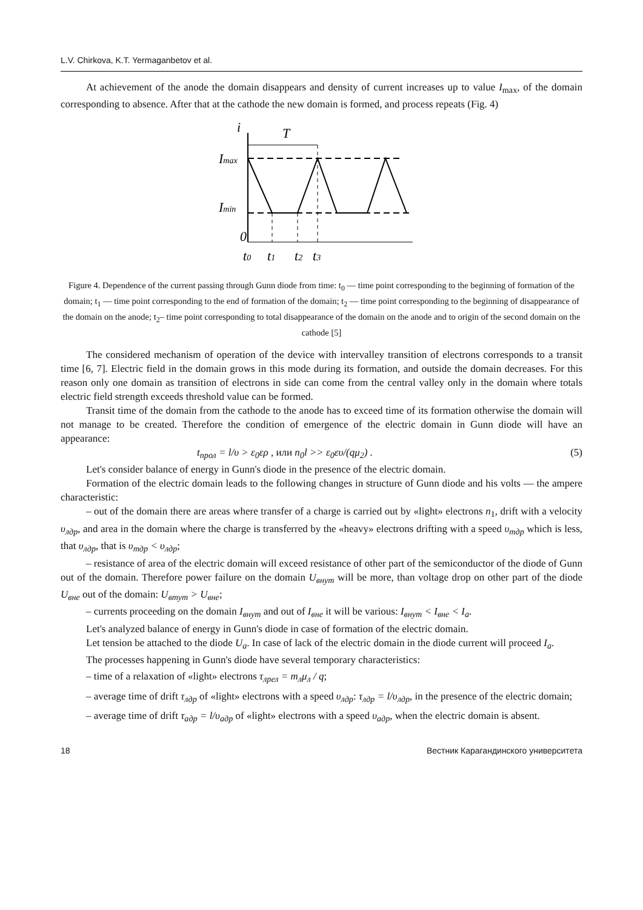L.V. Chirkova, K.T. Yermaganbetov et al.
At achievement of the anode the domain disappears and density of current increases up to value I<sub>max</sub>, of the domain corresponding to absence. After that at the cathode the new domain is formed, and process repeats (Fig. 4)
i
T
Imax
Imin
0
t0
t1
t2
t3
Figure 4. Dependence of the current passing through Gunn diode from time: t<sub>0</sub> — time point corresponding to the beginning of formation of the domain; t<sub>1</sub> — time point corresponding to the end of formation of the domain; t<sub>2</sub> — time point corresponding to the beginning of disappearance of the domain on the anode; t<sub>2</sub>– time point corresponding to total disappearance of the domain on the anode and to origin of the second domain on the cathode [5]
The considered mechanism of operation of the device with intervalley transition of electrons corresponds to a transit time [6, 7]. Electric field in the domain grows in this mode during its formation, and outside the domain decreases. For this reason only one domain as transition of electrons in side can come from the central valley only in the domain where totals electric field strength exceeds threshold value can be formed.
Transit time of the domain from the cathode to the anode has to exceed time of its formation otherwise the domain will not manage to be created. Therefore the condition of emergence of the electric domain in Gunn diode will have an appearance:
t<sub>прол</sub> = l/υ > ε<sub>0</sub>ερ , или n<sub>0</sub>l >> ε<sub>0</sub>ευ/(qμ<sub>2</sub>) . (5)
Let's consider balance of energy in Gunn's diode in the presence of the electric domain.
Formation of the electric domain leads to the following changes in structure of Gunn diode and his volts — the ampere characteristic:
– out of the domain there are areas where transfer of a charge is carried out by «light» electrons n<sub>1</sub>, drift with a velocity υ<sub>лдр</sub>, and area in the domain where the charge is transferred by the «heavy» electrons drifting with a speed υ<sub>тдр</sub> which is less, that υ<sub>лдр</sub>, that is υ<sub>тдр</sub> < υ<sub>лдр</sub>;
– resistance of area of the electric domain will exceed resistance of other part of the semiconductor of the diode of Gunn out of the domain. Therefore power failure on the domain U<sub>внут</sub> will be more, than voltage drop on other part of the diode U<sub>вне</sub> out of the domain: U<sub>втут</sub> > U<sub>вне</sub>;
– currents proceeding on the domain I<sub>внут</sub> and out of I<sub>вне</sub> it will be various: I<sub>внут</sub> < I<sub>вне</sub> < I<sub>a</sub>.
Let's analyzed balance of energy in Gunn's diode in case of formation of the electric domain.
Let tension be attached to the diode U<sub>a</sub>. In case of lack of the electric domain in the diode current will proceed I<sub>a</sub>.
The processes happening in Gunn's diode have several temporary characteristics:
– time of a relaxation of «light» electrons τ<sub>лрел</sub> = m<sub>л</sub>μ<sub>л</sub> / q;
– average time of drift τ<sub>лдр</sub> of «light» electrons with a speed υ<sub>лдр</sub>: τ<sub>лдр</sub> = l/υ<sub>лдр</sub>, in the presence of the electric domain;
– average time of drift τ<sub>адр</sub> = l/υ<sub>адр</sub> of «light» electrons with a speed υ<sub>адр</sub>, when the electric domain is absent.
18 Вестник Карагандинского университета